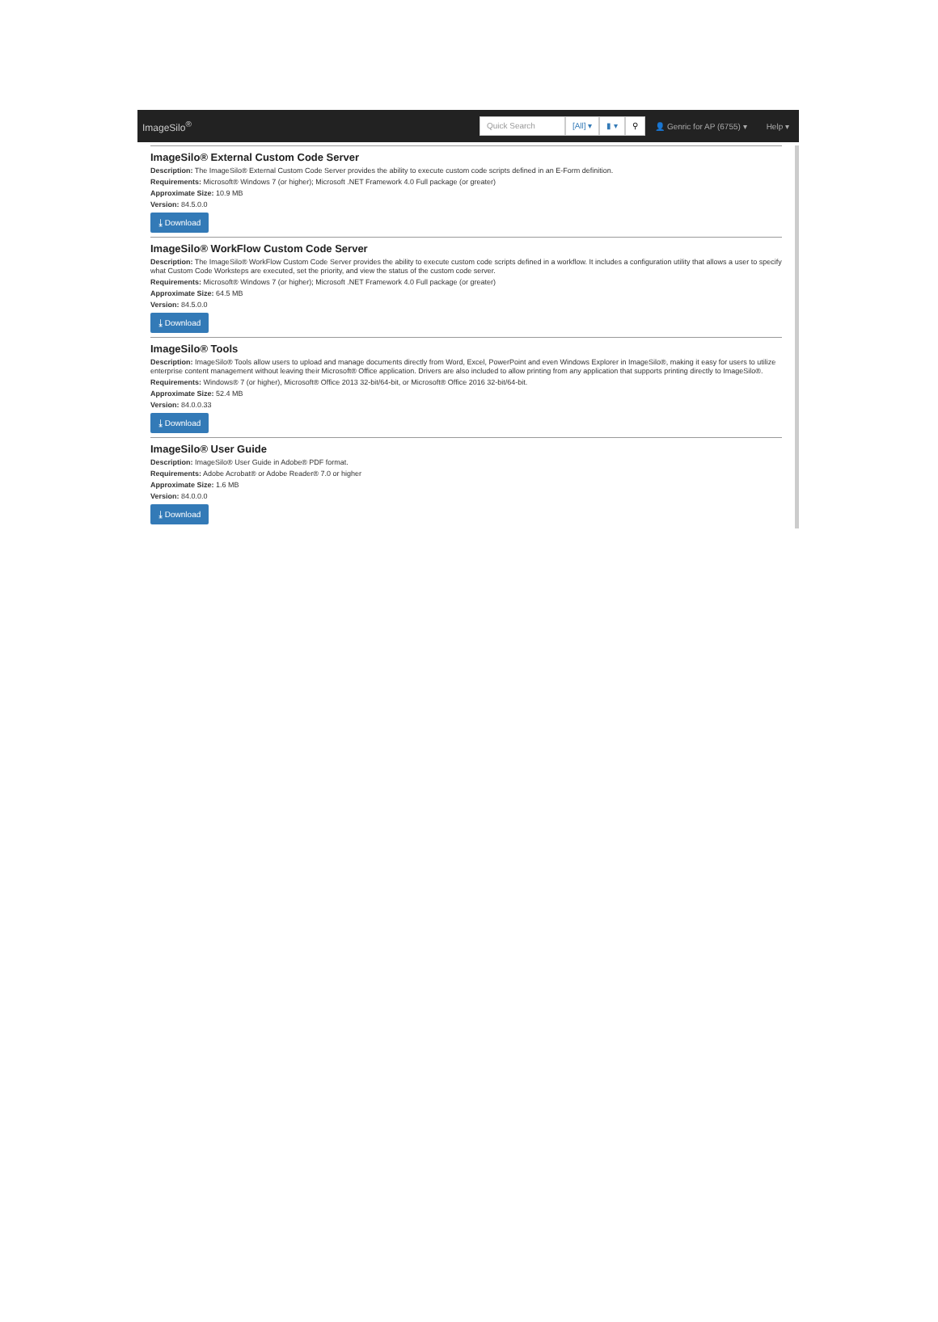ImageSilo<sup>®</sup> Quick Search [All] ▾ ▮ ▾ ⚲ 👤 Genric for AP (6755) ▾ Help ▾
ImageSilo® External Custom Code Server
Description: The ImageSilo® External Custom Code Server provides the ability to execute custom code scripts defined in an E-Form definition.
Requirements: Microsoft® Windows 7 (or higher); Microsoft .NET Framework 4.0 Full package (or greater)
Approximate Size: 10.9 MB
Version: 84.5.0.0
⤓ Download
ImageSilo® WorkFlow Custom Code Server
Description: The ImageSilo® WorkFlow Custom Code Server provides the ability to execute custom code scripts defined in a workflow. It includes a configuration utility that allows a user to specify what Custom Code Worksteps are executed, set the priority, and view the status of the custom code server.
Requirements: Microsoft® Windows 7 (or higher); Microsoft .NET Framework 4.0 Full package (or greater)
Approximate Size: 64.5 MB
Version: 84.5.0.0
⤓ Download
ImageSilo® Tools
Description: ImageSilo® Tools allow users to upload and manage documents directly from Word, Excel, PowerPoint and even Windows Explorer in ImageSilo®, making it easy for users to utilize enterprise content management without leaving their Microsoft® Office application. Drivers are also included to allow printing from any application that supports printing directly to ImageSilo®.
Requirements: Windows® 7 (or higher), Microsoft® Office 2013 32-bit/64-bit, or Microsoft® Office 2016 32-bit/64-bit.
Approximate Size: 52.4 MB
Version: 84.0.0.33
⤓ Download
ImageSilo® User Guide
Description: ImageSilo® User Guide in Adobe® PDF format.
Requirements: Adobe Acrobat® or Adobe Reader® 7.0 or higher
Approximate Size: 1.6 MB
Version: 84.0.0.0
⤓ Download